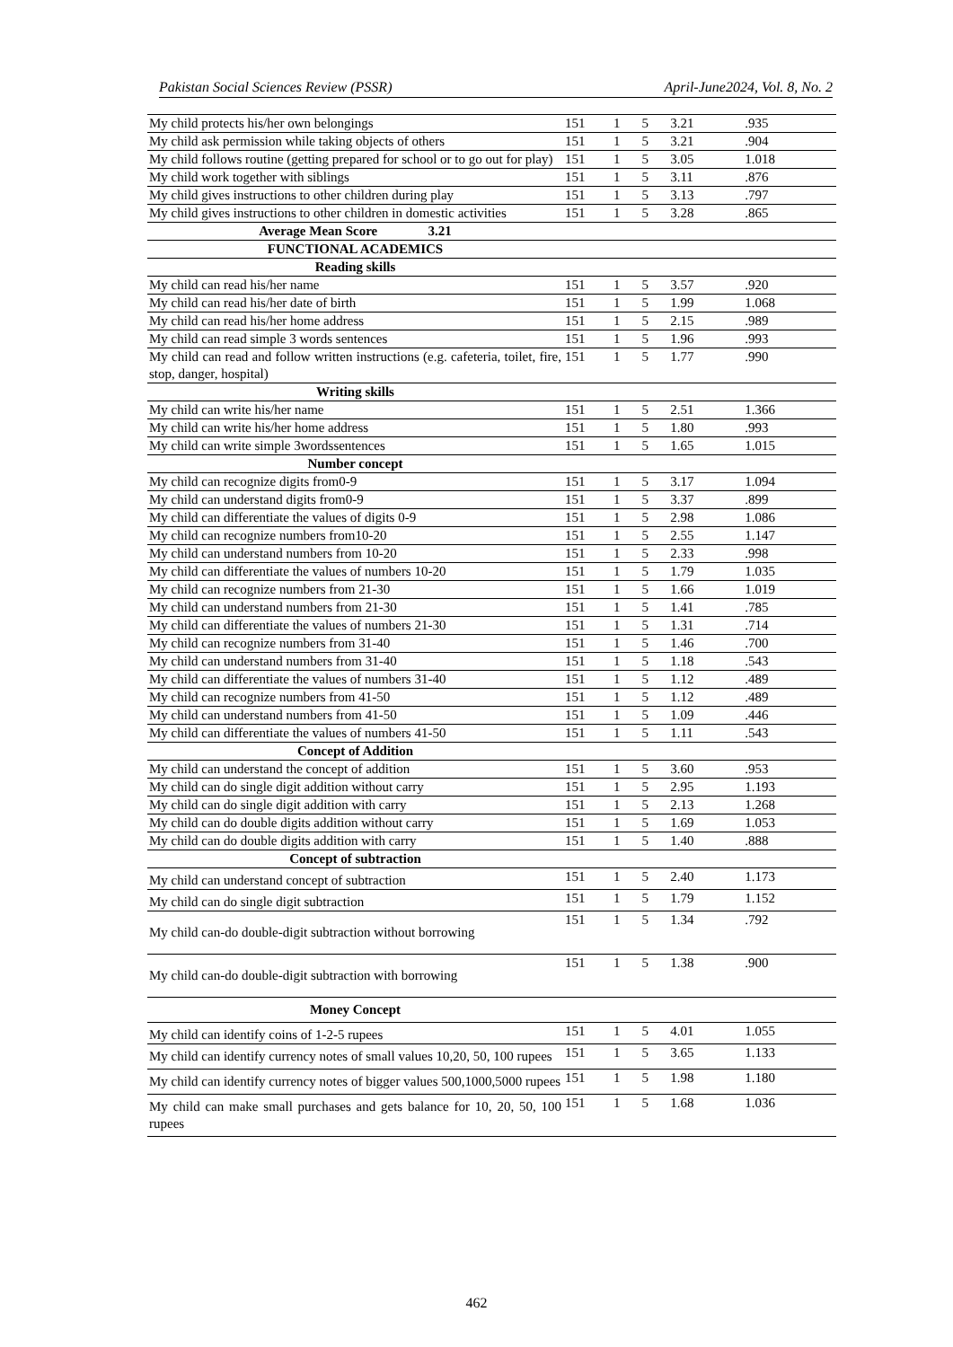Pakistan Social Sciences Review (PSSR) April-June2024, Vol. 8, No. 2
| My child protects his/her own belongings | 151 | 1 | 5 | 3.21 | .935 |
| My child ask permission while taking objects of others | 151 | 1 | 5 | 3.21 | .904 |
| My child follows routine (getting prepared for school or to go out for play) | 151 | 1 | 5 | 3.05 | 1.018 |
| My child work together with siblings | 151 | 1 | 5 | 3.11 | .876 |
| My child gives instructions to other children during play | 151 | 1 | 5 | 3.13 | .797 |
| My child gives instructions to other children in domestic activities | 151 | 1 | 5 | 3.28 | .865 |
| Average Mean Score 3.21 | | | | | |
| FUNCTIONAL ACADEMICS | | | | | |
| Reading skills | | | | | |
| My child can read his/her name | 151 | 1 | 5 | 3.57 | .920 |
| My child can read his/her date of birth | 151 | 1 | 5 | 1.99 | 1.068 |
| My child can read his/her home address | 151 | 1 | 5 | 2.15 | .989 |
| My child can read simple 3 words sentences | 151 | 1 | 5 | 1.96 | .993 |
| My child can read and follow written instructions (e.g. cafeteria, toilet, fire, stop, danger, hospital) | 151 | 1 | 5 | 1.77 | .990 |
| Writing skills | | | | | |
| My child can write his/her name | 151 | 1 | 5 | 2.51 | 1.366 |
| My child can write his/her home address | 151 | 1 | 5 | 1.80 | .993 |
| My child can write simple 3wordssentences | 151 | 1 | 5 | 1.65 | 1.015 |
| Number concept | | | | | |
| My child can recognize digits from0-9 | 151 | 1 | 5 | 3.17 | 1.094 |
| My child can understand digits from0-9 | 151 | 1 | 5 | 3.37 | .899 |
| My child can differentiate the values of digits 0-9 | 151 | 1 | 5 | 2.98 | 1.086 |
| My child can recognize numbers from10-20 | 151 | 1 | 5 | 2.55 | 1.147 |
| My child can understand numbers from 10-20 | 151 | 1 | 5 | 2.33 | .998 |
| My child can differentiate the values of numbers 10-20 | 151 | 1 | 5 | 1.79 | 1.035 |
| My child can recognize numbers from 21-30 | 151 | 1 | 5 | 1.66 | 1.019 |
| My child can understand numbers from 21-30 | 151 | 1 | 5 | 1.41 | .785 |
| My child can differentiate the values of numbers 21-30 | 151 | 1 | 5 | 1.31 | .714 |
| My child can recognize numbers from 31-40 | 151 | 1 | 5 | 1.46 | .700 |
| My child can understand numbers from 31-40 | 151 | 1 | 5 | 1.18 | .543 |
| My child can differentiate the values of numbers 31-40 | 151 | 1 | 5 | 1.12 | .489 |
| My child can recognize numbers from 41-50 | 151 | 1 | 5 | 1.12 | .489 |
| My child can understand numbers from 41-50 | 151 | 1 | 5 | 1.09 | .446 |
| My child can differentiate the values of numbers 41-50 | 151 | 1 | 5 | 1.11 | .543 |
| Concept of Addition | | | | | |
| My child can understand the concept of addition | 151 | 1 | 5 | 3.60 | .953 |
| My child can do single digit addition without carry | 151 | 1 | 5 | 2.95 | 1.193 |
| My child can do single digit addition with carry | 151 | 1 | 5 | 2.13 | 1.268 |
| My child can do double digits addition without carry | 151 | 1 | 5 | 1.69 | 1.053 |
| My child can do double digits addition with carry | 151 | 1 | 5 | 1.40 | .888 |
| Concept of subtraction | | | | | |
| My child can understand concept of subtraction | 151 | 1 | 5 | 2.40 | 1.173 |
| My child can do single digit subtraction | 151 | 1 | 5 | 1.79 | 1.152 |
| My child can-do double-digit subtraction without borrowing | 151 | 1 | 5 | 1.34 | .792 |
| My child can-do double-digit subtraction with borrowing | 151 | 1 | 5 | 1.38 | .900 |
| Money Concept | | | | | |
| My child can identify coins of 1-2-5 rupees | 151 | 1 | 5 | 4.01 | 1.055 |
| My child can identify currency notes of small values 10,20, 50, 100 rupees | 151 | 1 | 5 | 3.65 | 1.133 |
| My child can identify currency notes of bigger values 500,1000,5000 rupees | 151 | 1 | 5 | 1.98 | 1.180 |
| My child can make small purchases and gets balance for 10, 20, 50, 100 rupees | 151 | 1 | 5 | 1.68 | 1.036 |
462